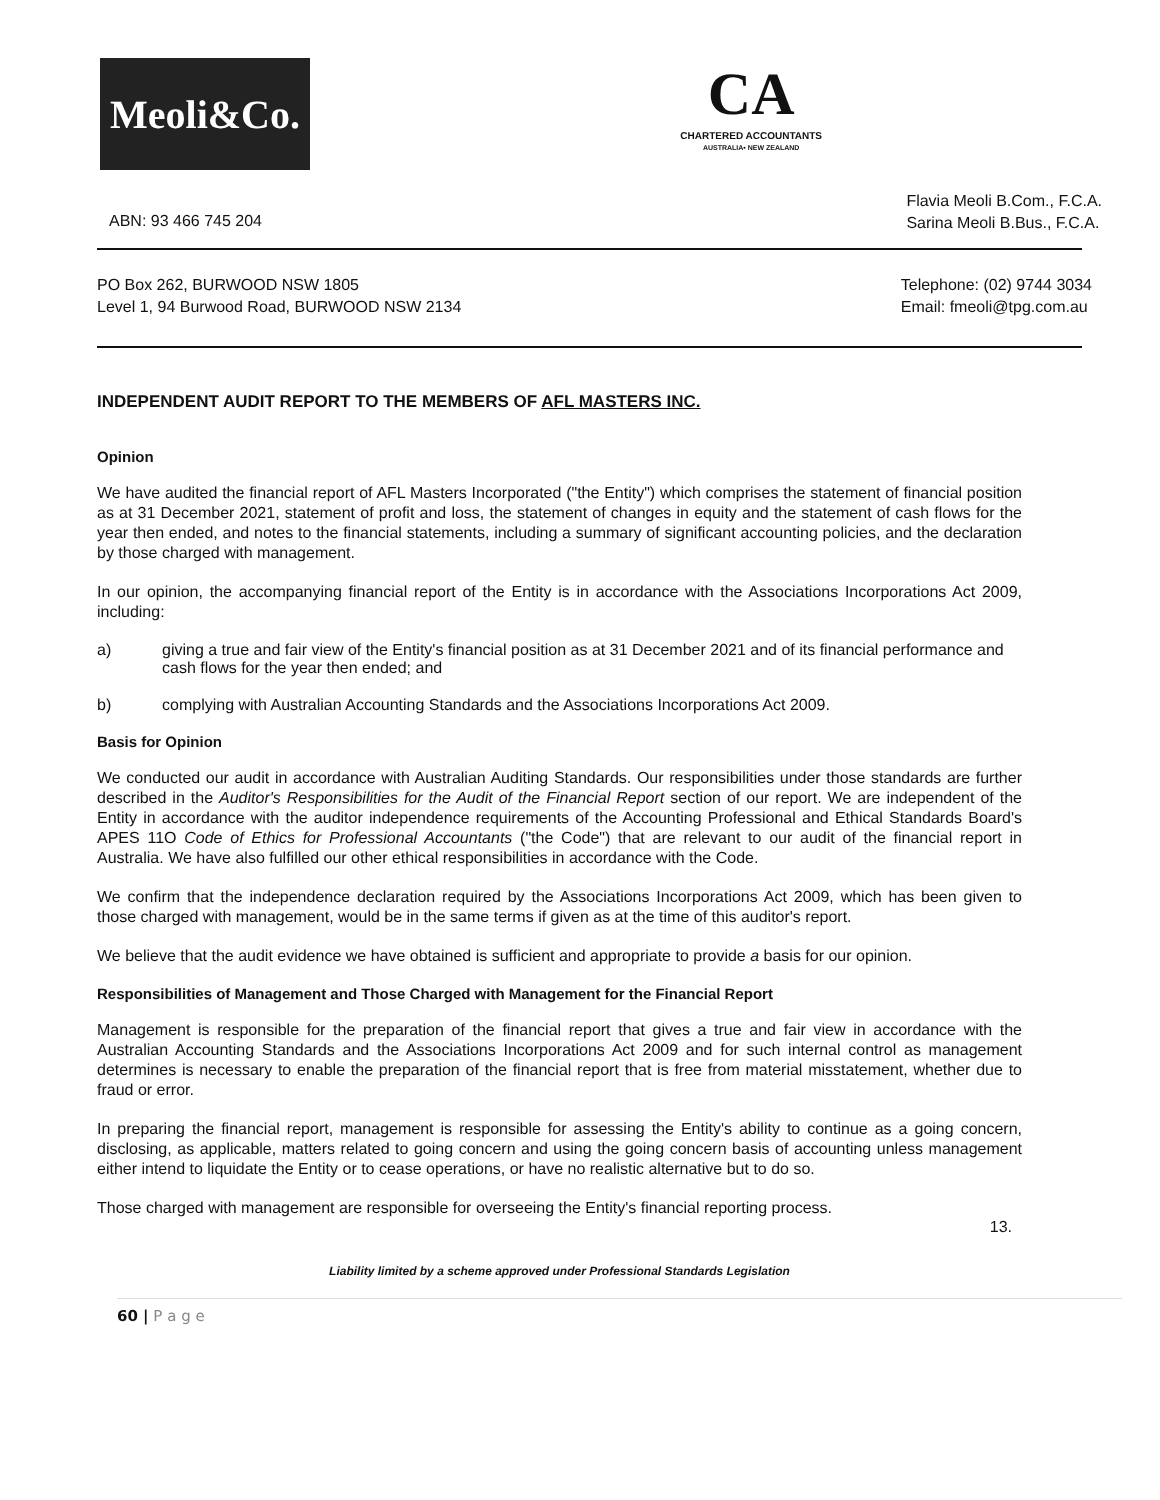Meoli&Co.
CA
CHARTERED ACCOUNTANTS
AUSTRALIA• NEW ZEALAND
ABN: 93 466 745 204
Flavia Meoli B.Com., F.C.A.
Sarina Meoli B.Bus., F.C.A.
PO Box 262, BURWOOD NSW 1805
Level 1, 94 Burwood Road, BURWOOD NSW 2134
Telephone: (02) 9744 3034
Email: fmeoli@tpg.com.au
INDEPENDENT AUDIT REPORT TO THE MEMBERS OF AFL MASTERS INC.
Opinion
We have audited the financial report of AFL Masters Incorporated ("the Entity") which comprises the statement of financial position as at 31 December 2021, statement of profit and loss, the statement of changes in equity and the statement of cash flows for the year then ended, and notes to the financial statements, including a summary of significant accounting policies, and the declaration by those charged with management.
In our opinion, the accompanying financial report of the Entity is in accordance with the Associations Incorporations Act 2009, including:
a) giving a true and fair view of the Entity's financial position as at 31 December 2021 and of its financial performance and cash flows for the year then ended; and
b) complying with Australian Accounting Standards and the Associations Incorporations Act 2009.
Basis for Opinion
We conducted our audit in accordance with Australian Auditing Standards. Our responsibilities under those standards are further described in the Auditor's Responsibilities for the Audit of the Financial Report section of our report. We are independent of the Entity in accordance with the auditor independence requirements of the Accounting Professional and Ethical Standards Board's APES 11O Code of Ethics for Professional Accountants ("the Code") that are relevant to our audit of the financial report in Australia. We have also fulfilled our other ethical responsibilities in accordance with the Code.
We confirm that the independence declaration required by the Associations Incorporations Act 2009, which has been given to those charged with management, would be in the same terms if given as at the time of this auditor's report.
We believe that the audit evidence we have obtained is sufficient and appropriate to provide a basis for our opinion.
Responsibilities of Management and Those Charged with Management for the Financial Report
Management is responsible for the preparation of the financial report that gives a true and fair view in accordance with the Australian Accounting Standards and the Associations Incorporations Act 2009 and for such internal control as management determines is necessary to enable the preparation of the financial report that is free from material misstatement, whether due to fraud or error.
In preparing the financial report, management is responsible for assessing the Entity's ability to continue as a going concern, disclosing, as applicable, matters related to going concern and using the going concern basis of accounting unless management either intend to liquidate the Entity or to cease operations, or have no realistic alternative but to do so.
Those charged with management are responsible for overseeing the Entity's financial reporting process.
13.
Liability limited by a scheme approved under Professional Standards Legislation
60 | P a g e